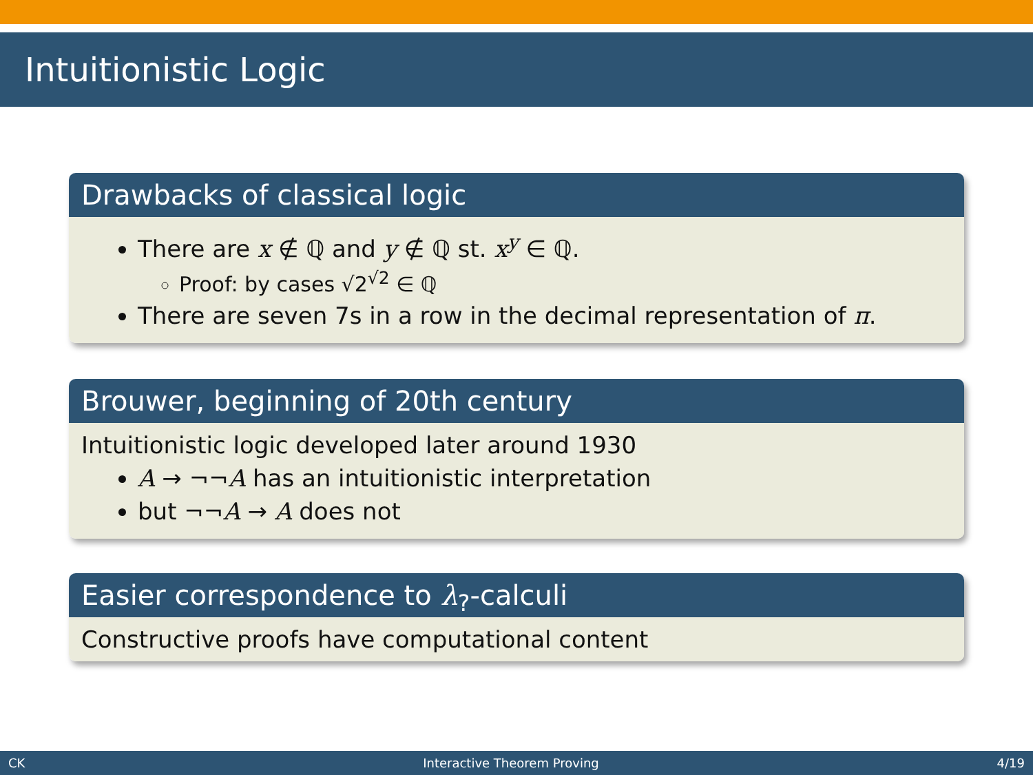Intuitionistic Logic
Drawbacks of classical logic
There are x ∉ ℚ and y ∉ ℚ st. x<sup>y</sup> ∈ ℚ.
Proof: by cases √2<sup>√2</sup> ∈ ℚ
There are seven 7s in a row in the decimal representation of π.
Brouwer, beginning of 20th century
Intuitionistic logic developed later around 1930
A → ¬¬A has an intuitionistic interpretation
but ¬¬A → A does not
Easier correspondence to λ<sub>?</sub>-calculi
Constructive proofs have computational content
CK Interactive Theorem Proving 4/19